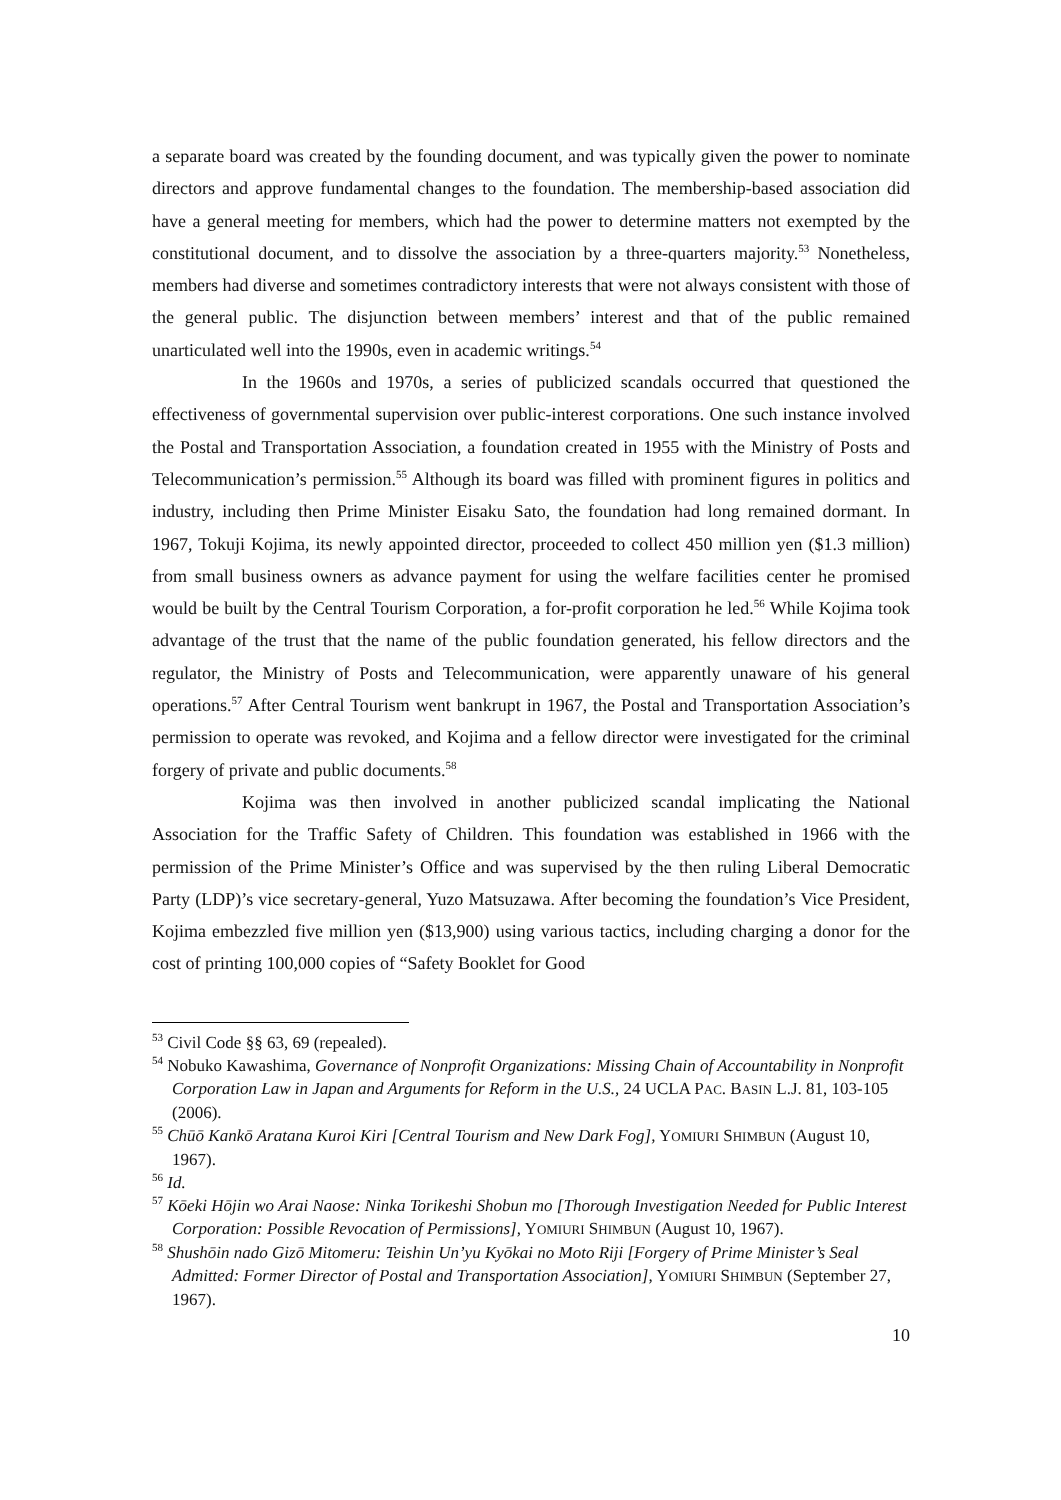a separate board was created by the founding document, and was typically given the power to nominate directors and approve fundamental changes to the foundation. The membership-based association did have a general meeting for members, which had the power to determine matters not exempted by the constitutional document, and to dissolve the association by a three-quarters majority.<sup>53</sup> Nonetheless, members had diverse and sometimes contradictory interests that were not always consistent with those of the general public. The disjunction between members’ interest and that of the public remained unarticulated well into the 1990s, even in academic writings.<sup>54</sup>
In the 1960s and 1970s, a series of publicized scandals occurred that questioned the effectiveness of governmental supervision over public-interest corporations. One such instance involved the Postal and Transportation Association, a foundation created in 1955 with the Ministry of Posts and Telecommunication’s permission.<sup>55</sup> Although its board was filled with prominent figures in politics and industry, including then Prime Minister Eisaku Sato, the foundation had long remained dormant. In 1967, Tokuji Kojima, its newly appointed director, proceeded to collect 450 million yen ($1.3 million) from small business owners as advance payment for using the welfare facilities center he promised would be built by the Central Tourism Corporation, a for-profit corporation he led.<sup>56</sup> While Kojima took advantage of the trust that the name of the public foundation generated, his fellow directors and the regulator, the Ministry of Posts and Telecommunication, were apparently unaware of his general operations.<sup>57</sup> After Central Tourism went bankrupt in 1967, the Postal and Transportation Association’s permission to operate was revoked, and Kojima and a fellow director were investigated for the criminal forgery of private and public documents.<sup>58</sup>
Kojima was then involved in another publicized scandal implicating the National Association for the Traffic Safety of Children. This foundation was established in 1966 with the permission of the Prime Minister’s Office and was supervised by the then ruling Liberal Democratic Party (LDP)’s vice secretary-general, Yuzo Matsuzawa. After becoming the foundation’s Vice President, Kojima embezzled five million yen ($13,900) using various tactics, including charging a donor for the cost of printing 100,000 copies of “Safety Booklet for Good
<sup>53</sup> Civil Code §§ 63, 69 (repealed).
<sup>54</sup> Nobuko Kawashima, Governance of Nonprofit Organizations: Missing Chain of Accountability in Nonprofit Corporation Law in Japan and Arguments for Reform in the U.S., 24 UCLA PAC. BASIN L.J. 81, 103-105 (2006).
<sup>55</sup> Chūō Kankō Aratana Kuroi Kiri [Central Tourism and New Dark Fog], YOMIURI SHIMBUN (August 10, 1967).
<sup>56</sup> Id.
<sup>57</sup> Kōeki Hōjin wo Arai Naose: Ninka Torikeshi Shobun mo [Thorough Investigation Needed for Public Interest Corporation: Possible Revocation of Permissions], YOMIURI SHIMBUN (August 10, 1967).
<sup>58</sup> Shushōin nado Gizō Mitomeru: Teishin Un’yu Kyōkai no Moto Riji [Forgery of Prime Minister’s Seal Admitted: Former Director of Postal and Transportation Association], YOMIURI SHIMBUN (September 27, 1967).
10